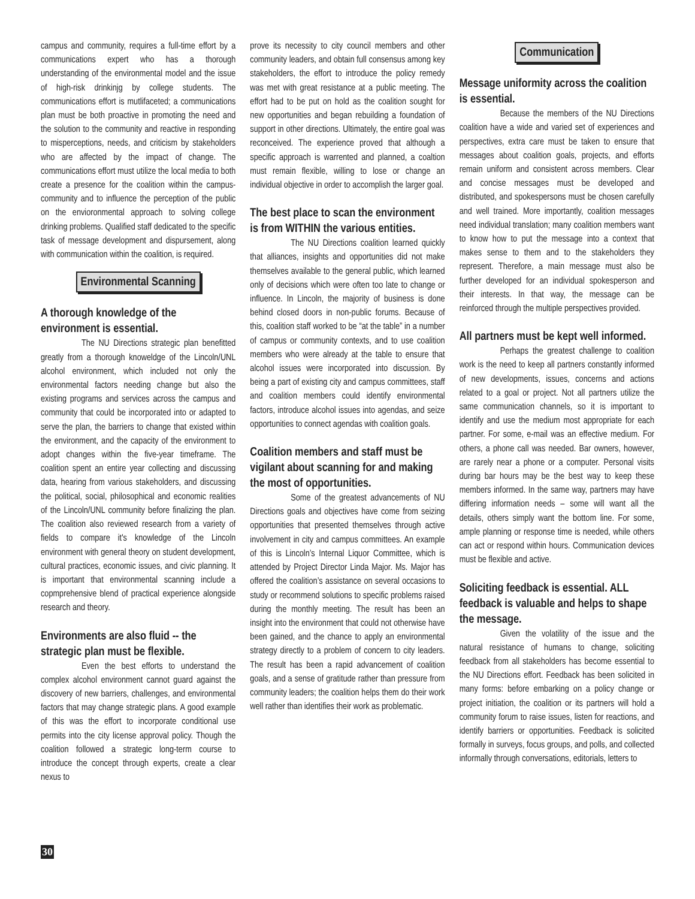campus and community, requires a full-time effort by a communications expert who has a thorough understanding of the environmental model and the issue of high-risk drinkinjg by college students. The communications effort is mutlifaceted; a communications plan must be both proactive in promoting the need and the solution to the community and reactive in responding to misperceptions, needs, and criticism by stakeholders who are affected by the impact of change. The communications effort must utilize the local media to both create a presence for the coalition within the campus-community and to influence the perception of the public on the envioronmental approach to solving college drinking problems. Qualified staff dedicated to the specific task of message development and dispursement, along with communication within the coalition, is required.
Environmental Scanning
A thorough knowledge of the environment is essential.
The NU Directions strategic plan benefitted greatly from a thorough knoweldge of the Lincoln/UNL alcohol environment, which included not only the environmental factors needing change but also the existing programs and services across the campus and community that could be incorporated into or adapted to serve the plan, the barriers to change that existed within the environment, and the capacity of the environment to adopt changes within the five-year timeframe. The coalition spent an entire year collecting and discussing data, hearing from various stakeholders, and discussing the political, social, philosophical and economic realities of the Lincoln/UNL community before finalizing the plan. The coalition also reviewed research from a variety of fields to compare it's knowledge of the Lincoln environment with general theory on student development, cultural practices, economic issues, and civic planning. It is important that environmental scanning include a copmprehensive blend of practical experience alongside research and theory.
Environments are also fluid -- the strategic plan must be flexible.
Even the best efforts to understand the complex alcohol environment cannot guard against the discovery of new barriers, challenges, and environmental factors that may change strategic plans. A good example of this was the effort to incorporate conditional use permits into the city license approval policy. Though the coalition followed a strategic long-term course to introduce the concept through experts, create a clear nexus to
prove its necessity to city council members and other community leaders, and obtain full consensus among key stakeholders, the effort to introduce the policy remedy was met with great resistance at a public meeting. The effort had to be put on hold as the coalition sought for new opportunities and began rebuilding a foundation of support in other directions. Ultimately, the entire goal was reconceived. The experience proved that although a specific approach is warrented and planned, a coaltion must remain flexible, willing to lose or change an individual objective in order to accomplish the larger goal.
The best place to scan the environment is from WITHIN the various entities.
The NU Directions coalition learned quickly that alliances, insights and opportunities did not make themselves available to the general public, which learned only of decisions which were often too late to change or influence. In Lincoln, the majority of business is done behind closed doors in non-public forums. Because of this, coalition staff worked to be “at the table” in a number of campus or community contexts, and to use coalition members who were already at the table to ensure that alcohol issues were incorporated into discussion. By being a part of existing city and campus committees, staff and coalition members could identify environmental factors, introduce alcohol issues into agendas, and seize opportunities to connect agendas with coalition goals.
Coalition members and staff must be vigilant about scanning for and making the most of opportunities.
Some of the greatest advancements of NU Directions goals and objectives have come from seizing opportunities that presented themselves through active involvement in city and campus committees. An example of this is Lincoln’s Internal Liquor Committee, which is attended by Project Director Linda Major. Ms. Major has offered the coalition’s assistance on several occasions to study or recommend solutions to specific problems raised during the monthly meeting. The result has been an insight into the environment that could not otherwise have been gained, and the chance to apply an environmental strategy directly to a problem of concern to city leaders. The result has been a rapid advancement of coalition goals, and a sense of gratitude rather than pressure from community leaders; the coalition helps them do their work well rather than identifies their work as problematic.
Communication
Message uniformity across the coalition is essential.
Because the members of the NU Directions coalition have a wide and varied set of experiences and perspectives, extra care must be taken to ensure that messages about coalition goals, projects, and efforts remain uniform and consistent across members. Clear and concise messages must be developed and distributed, and spokespersons must be chosen carefully and well trained. More importantly, coalition messages need individual translation; many coalition members want to know how to put the message into a context that makes sense to them and to the stakeholders they represent. Therefore, a main message must also be further developed for an individual spokesperson and their interests. In that way, the message can be reinforced through the multiple perspectives provided.
All partners must be kept well informed.
Perhaps the greatest challenge to coalition work is the need to keep all partners constantly informed of new developments, issues, concerns and actions related to a goal or project. Not all partners utilize the same communication channels, so it is important to identify and use the medium most appropriate for each partner. For some, e-mail was an effective medium. For others, a phone call was needed. Bar owners, however, are rarely near a phone or a computer. Personal visits during bar hours may be the best way to keep these members informed. In the same way, partners may have differing information needs – some will want all the details, others simply want the bottom line. For some, ample planning or response time is needed, while others can act or respond within hours. Communication devices must be flexible and active.
Soliciting feedback is essential. ALL feedback is valuable and helps to shape the message.
Given the volatility of the issue and the natural resistance of humans to change, soliciting feedback from all stakeholders has become essential to the NU Directions effort. Feedback has been solicited in many forms: before embarking on a policy change or project initiation, the coalition or its partners will hold a community forum to raise issues, listen for reactions, and identify barriers or opportunities. Feedback is solicited formally in surveys, focus groups, and polls, and collected informally through conversations, editorials, letters to
30